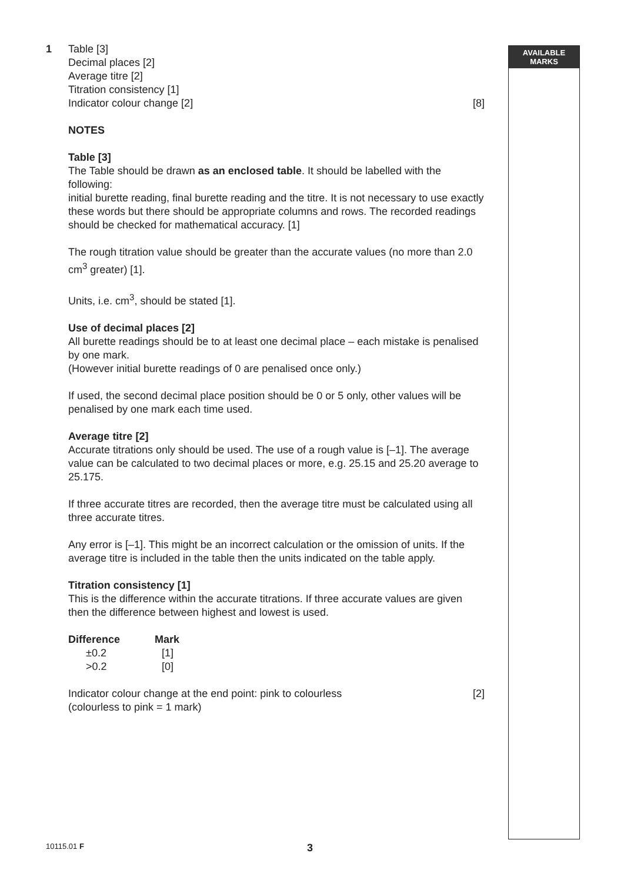AVAILABLE
MARKS
1 Table [3]
Decimal places [2]
Average titre [2]
Titration consistency [1]
Indicator colour change [2] [8]
NOTES
Table [3]
The Table should be drawn as an enclosed table. It should be labelled with the following:
initial burette reading, final burette reading and the titre. It is not necessary to use exactly these words but there should be appropriate columns and rows. The recorded readings should be checked for mathematical accuracy. [1]
The rough titration value should be greater than the accurate values (no more than 2.0 cm<sup>3</sup> greater) [1].
Units, i.e. cm<sup>3</sup>, should be stated [1].
Use of decimal places [2]
All burette readings should be to at least one decimal place – each mistake is penalised by one mark.
(However initial burette readings of 0 are penalised once only.)
If used, the second decimal place position should be 0 or 5 only, other values will be penalised by one mark each time used.
Average titre [2]
Accurate titrations only should be used. The use of a rough value is [–1]. The average value can be calculated to two decimal places or more, e.g. 25.15 and 25.20 average to 25.175.
If three accurate titres are recorded, then the average titre must be calculated using all three accurate titres.
Any error is [–1]. This might be an incorrect calculation or the omission of units. If the average titre is included in the table then the units indicated on the table apply.
Titration consistency [1]
This is the difference within the accurate titrations. If three accurate values are given then the difference between highest and lowest is used.
| Difference | Mark |
| --- | --- |
| ±0.2 | [1] |
| >0.2 | [0] |
Indicator colour change at the end point: pink to colourless [2]
(colourless to pink = 1 mark)
10115.01 F 3